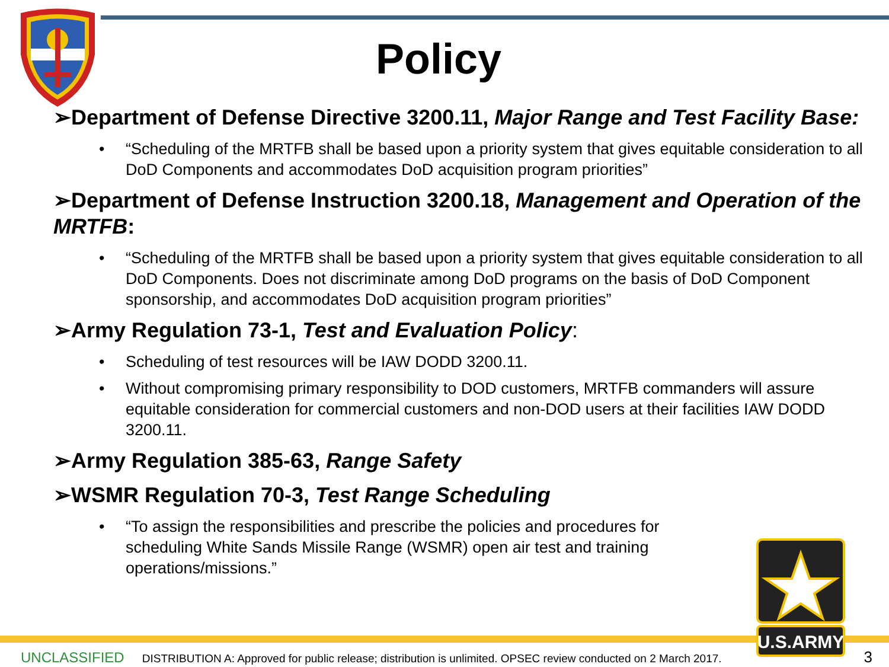Policy
➢Department of Defense Directive 3200.11, Major Range and Test Facility Base:
• “Scheduling of the MRTFB shall be based upon a priority system that gives equitable consideration to all DoD Components and accommodates DoD acquisition program priorities”
➢Department of Defense Instruction 3200.18, Management and Operation of the MRTFB:
• “Scheduling of the MRTFB shall be based upon a priority system that gives equitable consideration to all DoD Components. Does not discriminate among DoD programs on the basis of DoD Component sponsorship, and accommodates DoD acquisition program priorities”
➢Army Regulation 73-1, Test and Evaluation Policy:
• Scheduling of test resources will be IAW DODD 3200.11.
• Without compromising primary responsibility to DOD customers, MRTFB commanders will assure equitable consideration for commercial customers and non-DOD users at their facilities IAW DODD 3200.11.
➢Army Regulation 385-63, Range Safety
➢WSMR Regulation 70-3, Test Range Scheduling
• “To assign the responsibilities and prescribe the policies and procedures for scheduling White Sands Missile Range (WSMR) open air test and training operations/missions.”
U.S.ARMY
UNCLASSIFIED DISTRIBUTION A: Approved for public release; distribution is unlimited. OPSEC review conducted on 2 March 2017. 3